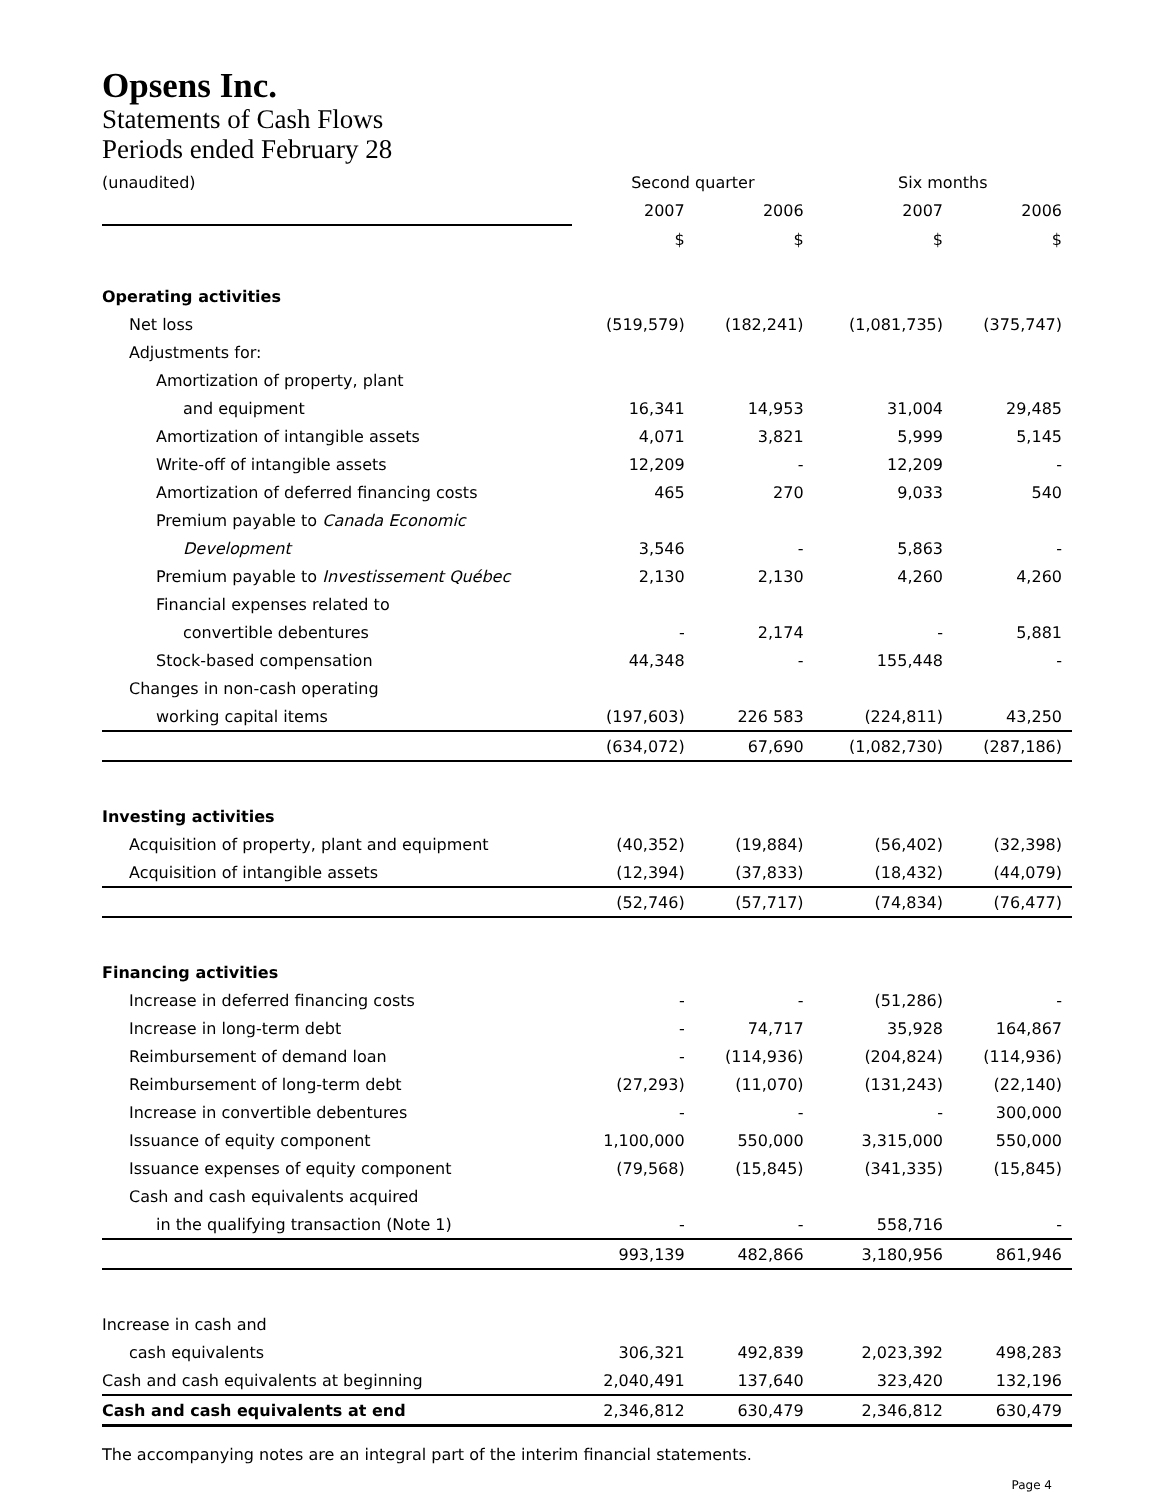Opsens Inc.
Statements of Cash Flows
Periods ended February 28
| (unaudited) | Second quarter | | Six months | |
| | 2007 | 2006 | 2007 | 2006 |
| | $ | $ | $ | $ |
| Operating activities | | | | |
| Net loss | (519,579) | (182,241) | (1,081,735) | (375,747) |
| Adjustments for: | | | | |
| Amortization of property, plant | | | | |
| and equipment | 16,341 | 14,953 | 31,004 | 29,485 |
| Amortization of intangible assets | 4,071 | 3,821 | 5,999 | 5,145 |
| Write-off of intangible assets | 12,209 | - | 12,209 | - |
| Amortization of deferred financing costs | 465 | 270 | 9,033 | 540 |
| Premium payable to Canada Economic | | | | |
| Development | 3,546 | - | 5,863 | - |
| Premium payable to Investissement Québec | 2,130 | 2,130 | 4,260 | 4,260 |
| Financial expenses related to | | | | |
| convertible debentures | - | 2,174 | - | 5,881 |
| Stock-based compensation | 44,348 | - | 155,448 | - |
| Changes in non-cash operating | | | | |
| working capital items | (197,603) | 226 583 | (224,811) | 43,250 |
| | (634,072) | 67,690 | (1,082,730) | (287,186) |
| Investing activities | | | | |
| Acquisition of property, plant and equipment | (40,352) | (19,884) | (56,402) | (32,398) |
| Acquisition of intangible assets | (12,394) | (37,833) | (18,432) | (44,079) |
| | (52,746) | (57,717) | (74,834) | (76,477) |
| Financing activities | | | | |
| Increase in deferred financing costs | - | - | (51,286) | - |
| Increase in long-term debt | - | 74,717 | 35,928 | 164,867 |
| Reimbursement of demand loan | - | (114,936) | (204,824) | (114,936) |
| Reimbursement of long-term debt | (27,293) | (11,070) | (131,243) | (22,140) |
| Increase in convertible debentures | - | - | - | 300,000 |
| Issuance of equity component | 1,100,000 | 550,000 | 3,315,000 | 550,000 |
| Issuance expenses of equity component | (79,568) | (15,845) | (341,335) | (15,845) |
| Cash and cash equivalents acquired | | | | |
| in the qualifying transaction (Note 1) | - | - | 558,716 | - |
| | 993,139 | 482,866 | 3,180,956 | 861,946 |
| Increase in cash and | | | | |
| cash equivalents | 306,321 | 492,839 | 2,023,392 | 498,283 |
| Cash and cash equivalents at beginning | 2,040,491 | 137,640 | 323,420 | 132,196 |
| Cash and cash equivalents at end | 2,346,812 | 630,479 | 2,346,812 | 630,479 |
The accompanying notes are an integral part of the interim financial statements.
Page 4